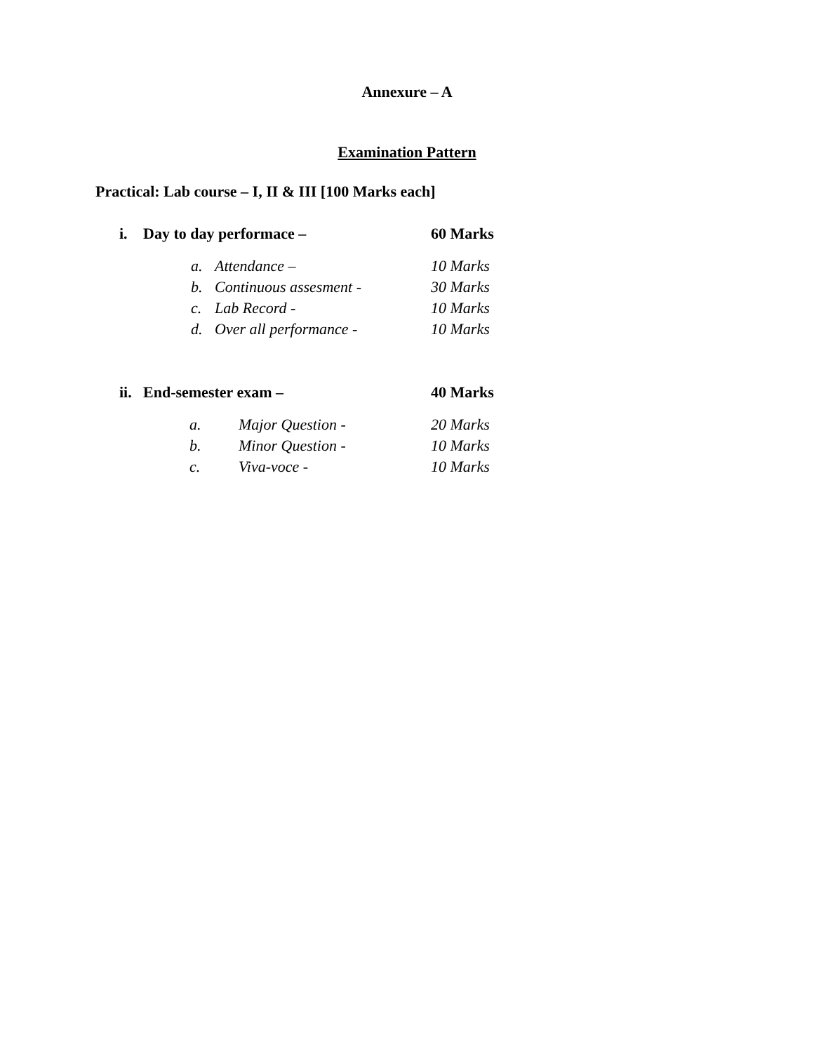Annexure – A
Examination Pattern
Practical: Lab course – I, II & III [100 Marks each]
i. Day to day performace – 60 Marks
a. Attendance – 10 Marks
b. Continuous assesment - 30 Marks
c. Lab Record - 10 Marks
d. Over all performance - 10 Marks
ii. End-semester exam – 40 Marks
a. Major Question - 20 Marks
b. Minor Question - 10 Marks
c. Viva-voce - 10 Marks